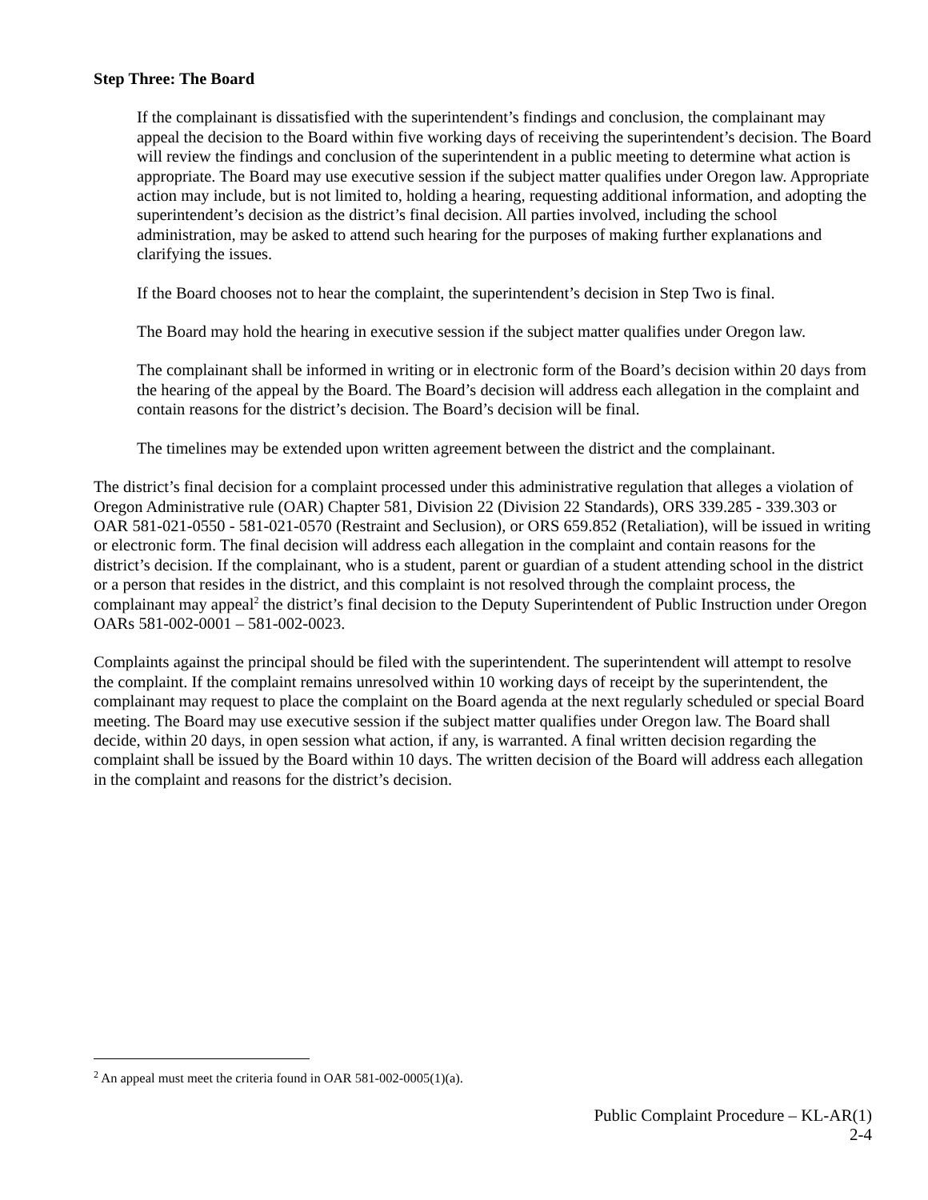Step Three: The Board
If the complainant is dissatisfied with the superintendent’s findings and conclusion, the complainant may appeal the decision to the Board within five working days of receiving the superintendent’s decision. The Board will review the findings and conclusion of the superintendent in a public meeting to determine what action is appropriate. The Board may use executive session if the subject matter qualifies under Oregon law. Appropriate action may include, but is not limited to, holding a hearing, requesting additional information, and adopting the superintendent’s decision as the district’s final decision. All parties involved, including the school administration, may be asked to attend such hearing for the purposes of making further explanations and clarifying the issues.
If the Board chooses not to hear the complaint, the superintendent’s decision in Step Two is final.
The Board may hold the hearing in executive session if the subject matter qualifies under Oregon law.
The complainant shall be informed in writing or in electronic form of the Board’s decision within 20 days from the hearing of the appeal by the Board. The Board’s decision will address each allegation in the complaint and contain reasons for the district’s decision. The Board’s decision will be final.
The timelines may be extended upon written agreement between the district and the complainant.
The district’s final decision for a complaint processed under this administrative regulation that alleges a violation of Oregon Administrative rule (OAR) Chapter 581, Division 22 (Division 22 Standards), ORS 339.285 - 339.303 or OAR 581-021-0550 - 581-021-0570 (Restraint and Seclusion), or ORS 659.852 (Retaliation), will be issued in writing or electronic form. The final decision will address each allegation in the complaint and contain reasons for the district’s decision. If the complainant, who is a student, parent or guardian of a student attending school in the district or a person that resides in the district, and this complaint is not resolved through the complaint process, the complainant may appeal<sup>2</sup> the district’s final decision to the Deputy Superintendent of Public Instruction under Oregon OARs 581-002-0001 – 581-002-0023.
Complaints against the principal should be filed with the superintendent. The superintendent will attempt to resolve the complaint. If the complaint remains unresolved within 10 working days of receipt by the superintendent, the complainant may request to place the complaint on the Board agenda at the next regularly scheduled or special Board meeting. The Board may use executive session if the subject matter qualifies under Oregon law. The Board shall decide, within 20 days, in open session what action, if any, is warranted. A final written decision regarding the complaint shall be issued by the Board within 10 days. The written decision of the Board will address each allegation in the complaint and reasons for the district’s decision.
<sup>2</sup> An appeal must meet the criteria found in OAR 581-002-0005(1)(a).
Public Complaint Procedure – KL-AR(1)
2-4